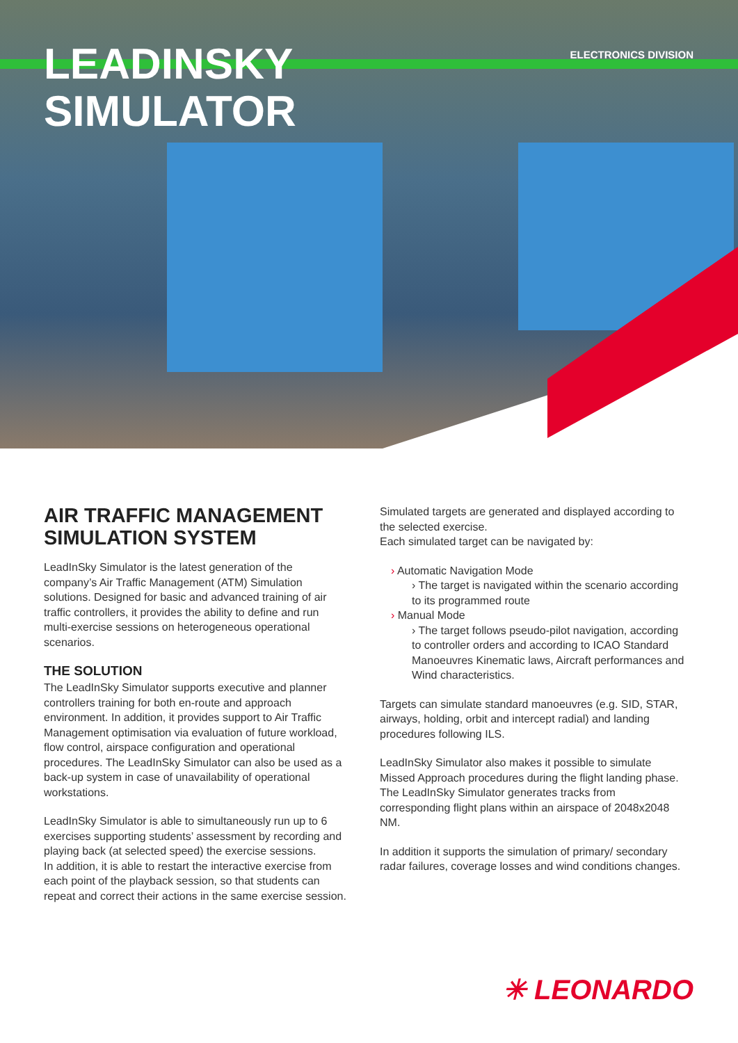LEADINSKY
SIMULATOR
ELECTRONICS DIVISION
AIR TRAFFIC MANAGEMENT SIMULATION SYSTEM
LeadInSky Simulator is the latest generation of the company’s Air Traffic Management (ATM) Simulation solutions. Designed for basic and advanced training of air traffic controllers, it provides the ability to define and run multi-exercise sessions on heterogeneous operational scenarios.
THE SOLUTION
The LeadInSky Simulator supports executive and planner controllers training for both en-route and approach environment. In addition, it provides support to Air Traffic Management optimisation via evaluation of future workload, flow control, airspace configuration and operational procedures. The LeadInSky Simulator can also be used as a back-up system in case of unavailability of operational workstations.
LeadInSky Simulator is able to simultaneously run up to 6 exercises supporting students’ assessment by recording and playing back (at selected speed) the exercise sessions.
In addition, it is able to restart the interactive exercise from each point of the playback session, so that students can repeat and correct their actions in the same exercise session.
Simulated targets are generated and displayed according to the selected exercise.
Each simulated target can be navigated by:
› Automatic Navigation Mode
› The target is navigated within the scenario according to its programmed route
› Manual Mode
› The target follows pseudo-pilot navigation, according to controller orders and according to ICAO Standard Manoeuvres Kinematic laws, Aircraft performances and Wind characteristics.
Targets can simulate standard manoeuvres (e.g. SID, STAR, airways, holding, orbit and intercept radial) and landing procedures following ILS.
LeadInSky Simulator also makes it possible to simulate Missed Approach procedures during the flight landing phase.
The LeadInSky Simulator generates tracks from corresponding flight plans within an airspace of 2048x2048 NM.
In addition it supports the simulation of primary/ secondary radar failures, coverage losses and wind conditions changes.
✳ LEONARDO